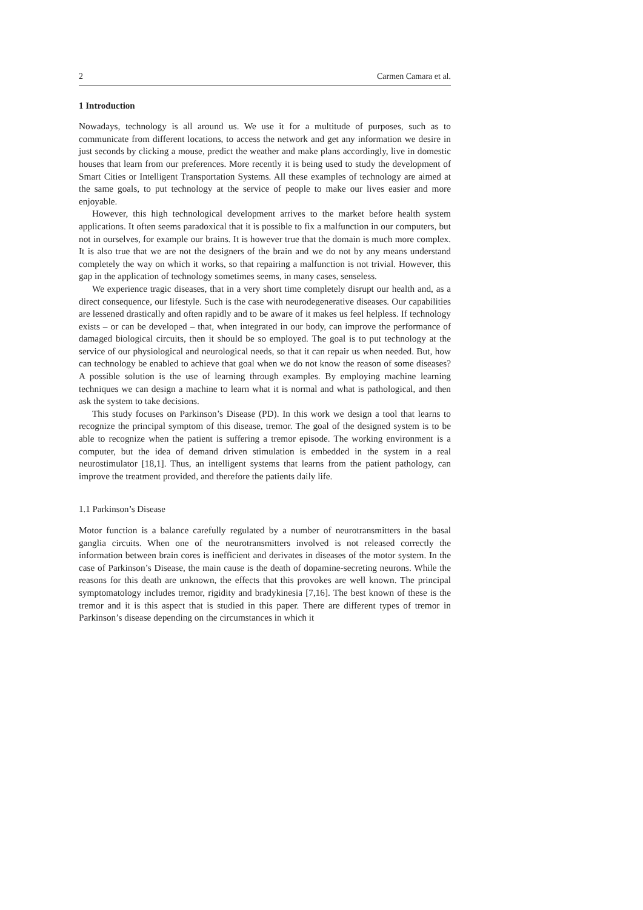2 Carmen Camara et al.
1 Introduction
Nowadays, technology is all around us. We use it for a multitude of purposes, such as to communicate from different locations, to access the network and get any information we desire in just seconds by clicking a mouse, predict the weather and make plans accordingly, live in domestic houses that learn from our preferences. More recently it is being used to study the development of Smart Cities or Intelligent Transportation Systems. All these examples of technology are aimed at the same goals, to put technology at the service of people to make our lives easier and more enjoyable.
However, this high technological development arrives to the market before health system applications. It often seems paradoxical that it is possible to fix a malfunction in our computers, but not in ourselves, for example our brains. It is however true that the domain is much more complex. It is also true that we are not the designers of the brain and we do not by any means understand completely the way on which it works, so that repairing a malfunction is not trivial. However, this gap in the application of technology sometimes seems, in many cases, senseless.
We experience tragic diseases, that in a very short time completely disrupt our health and, as a direct consequence, our lifestyle. Such is the case with neurodegenerative diseases. Our capabilities are lessened drastically and often rapidly and to be aware of it makes us feel helpless. If technology exists – or can be developed – that, when integrated in our body, can improve the performance of damaged biological circuits, then it should be so employed. The goal is to put technology at the service of our physiological and neurological needs, so that it can repair us when needed. But, how can technology be enabled to achieve that goal when we do not know the reason of some diseases? A possible solution is the use of learning through examples. By employing machine learning techniques we can design a machine to learn what it is normal and what is pathological, and then ask the system to take decisions.
This study focuses on Parkinson’s Disease (PD). In this work we design a tool that learns to recognize the principal symptom of this disease, tremor. The goal of the designed system is to be able to recognize when the patient is suffering a tremor episode. The working environment is a computer, but the idea of demand driven stimulation is embedded in the system in a real neurostimulator [18,1]. Thus, an intelligent systems that learns from the patient pathology, can improve the treatment provided, and therefore the patients daily life.
1.1 Parkinson’s Disease
Motor function is a balance carefully regulated by a number of neurotransmitters in the basal ganglia circuits. When one of the neurotransmitters involved is not released correctly the information between brain cores is inefficient and derivates in diseases of the motor system. In the case of Parkinson’s Disease, the main cause is the death of dopamine-secreting neurons. While the reasons for this death are unknown, the effects that this provokes are well known. The principal symptomatology includes tremor, rigidity and bradykinesia [7,16]. The best known of these is the tremor and it is this aspect that is studied in this paper. There are different types of tremor in Parkinson’s disease depending on the circumstances in which it